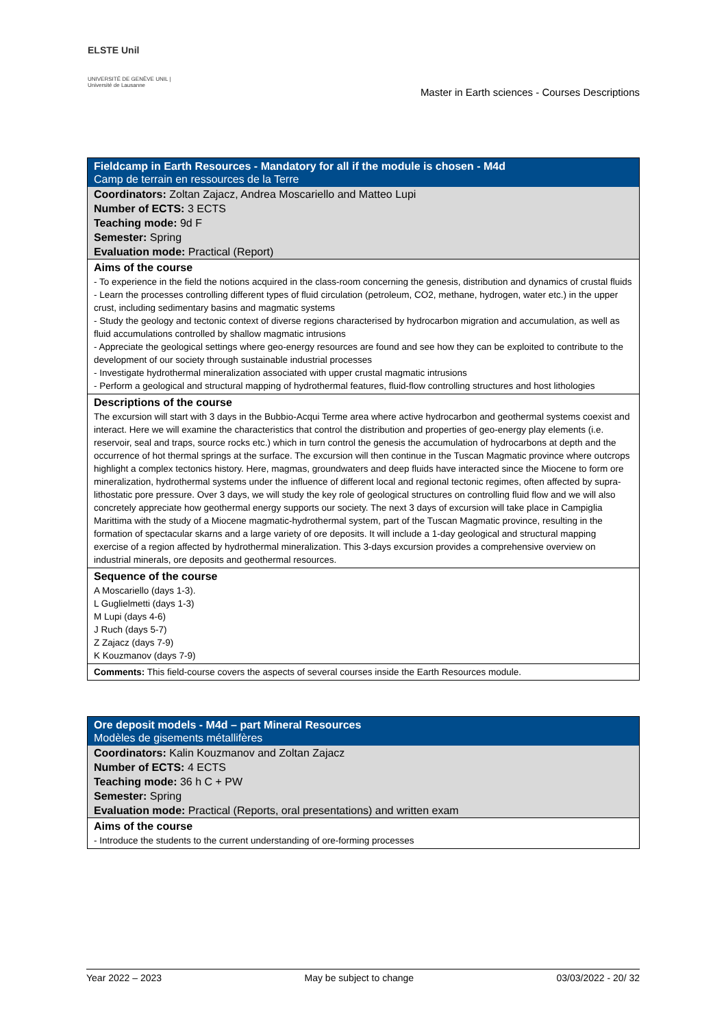ELSTE Unil
UNIVERSITÉ DE GENÈVE UNIL | Université de Lausanne
Master in Earth sciences - Courses Descriptions
| Fieldcamp in Earth Resources - Mandatory for all if the module is chosen - M4d Camp de terrain en ressources de la Terre |
| Coordinators: Zoltan Zajacz, Andrea Moscariello and Matteo Lupi |
| Number of ECTS: 3 ECTS |
| Teaching mode: 9d F |
| Semester: Spring |
| Evaluation mode: Practical (Report) |
| Aims of the course |
| - To experience in the field the notions acquired in the class-room concerning the genesis, distribution and dynamics of crustal fluids - Learn the processes controlling different types of fluid circulation (petroleum, CO2, methane, hydrogen, water etc.) in the upper crust, including sedimentary basins and magmatic systems - Study the geology and tectonic context of diverse regions characterised by hydrocarbon migration and accumulation, as well as fluid accumulations controlled by shallow magmatic intrusions - Appreciate the geological settings where geo-energy resources are found and see how they can be exploited to contribute to the development of our society through sustainable industrial processes - Investigate hydrothermal mineralization associated with upper crustal magmatic intrusions - Perform a geological and structural mapping of hydrothermal features, fluid-flow controlling structures and host lithologies |
| Descriptions of the course |
| The excursion will start with 3 days in the Bubbio-Acqui Terme area where active hydrocarbon and geothermal systems coexist and interact. Here we will examine the characteristics that control the distribution and properties of geo-energy play elements (i.e. reservoir, seal and traps, source rocks etc.) which in turn control the genesis the accumulation of hydrocarbons at depth and the occurrence of hot thermal springs at the surface. The excursion will then continue in the Tuscan Magmatic province where outcrops highlight a complex tectonics history. Here, magmas, groundwaters and deep fluids have interacted since the Miocene to form ore mineralization, hydrothermal systems under the influence of different local and regional tectonic regimes, often affected by supra-lithostatic pore pressure. Over 3 days, we will study the key role of geological structures on controlling fluid flow and we will also concretely appreciate how geothermal energy supports our society. The next 3 days of excursion will take place in Campiglia Marittima with the study of a Miocene magmatic-hydrothermal system, part of the Tuscan Magmatic province, resulting in the formation of spectacular skarns and a large variety of ore deposits. It will include a 1-day geological and structural mapping exercise of a region affected by hydrothermal mineralization. This 3-days excursion provides a comprehensive overview on industrial minerals, ore deposits and geothermal resources. |
| Sequence of the course |
| A Moscariello (days 1-3). L Guglielmetti (days 1-3) M Lupi (days 4-6) J Ruch (days 5-7) Z Zajacz (days 7-9) K Kouzmanov (days 7-9) |
| Comments: This field-course covers the aspects of several courses inside the Earth Resources module. |
| Ore deposit models - M4d – part Mineral Resources Modèles de gisements métallifères |
| Coordinators: Kalin Kouzmanov and Zoltan Zajacz |
| Number of ECTS: 4 ECTS |
| Teaching mode: 36 h C + PW |
| Semester: Spring |
| Evaluation mode: Practical (Reports, oral presentations) and written exam |
| Aims of the course |
| - Introduce the students to the current understanding of ore-forming processes |
Year 2022 – 2023 May be subject to change 03/03/2022 - 20/ 32